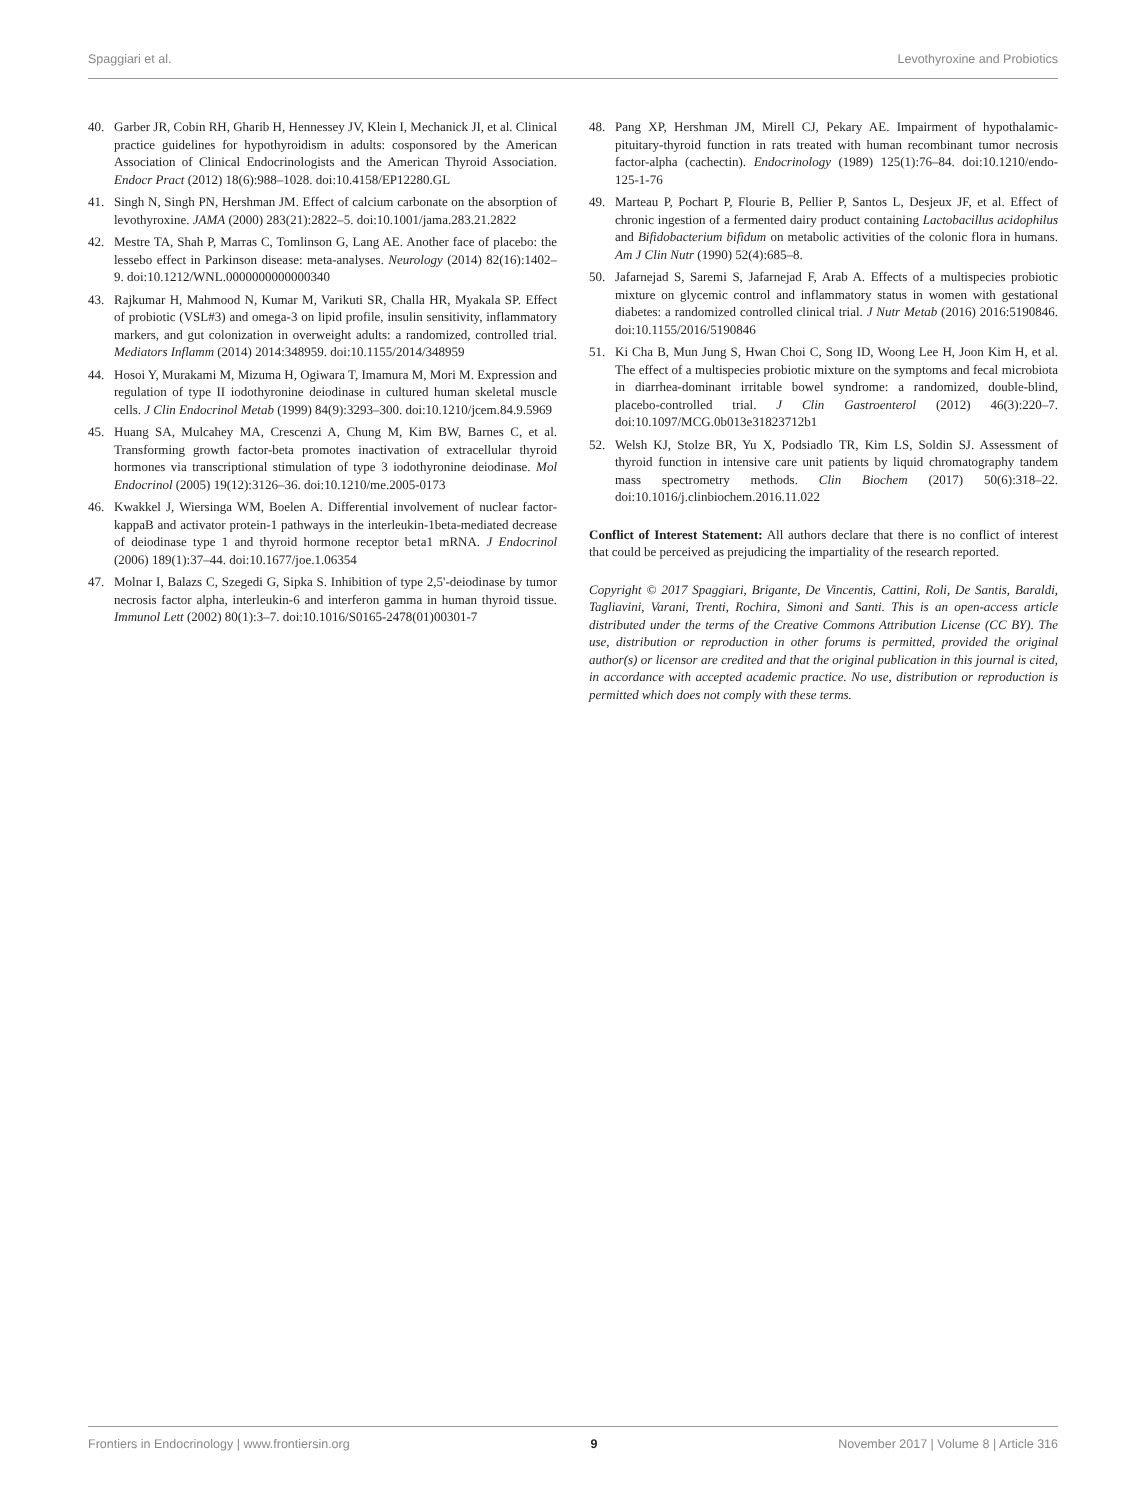Spaggiari et al. Levothyroxine and Probiotics
40. Garber JR, Cobin RH, Gharib H, Hennessey JV, Klein I, Mechanick JI, et al. Clinical practice guidelines for hypothyroidism in adults: cosponsored by the American Association of Clinical Endocrinologists and the American Thyroid Association. Endocr Pract (2012) 18(6):988–1028. doi:10.4158/EP12280.GL
41. Singh N, Singh PN, Hershman JM. Effect of calcium carbonate on the absorption of levothyroxine. JAMA (2000) 283(21):2822–5. doi:10.1001/jama.283.21.2822
42. Mestre TA, Shah P, Marras C, Tomlinson G, Lang AE. Another face of placebo: the lessebo effect in Parkinson disease: meta-analyses. Neurology (2014) 82(16):1402–9. doi:10.1212/WNL.0000000000000340
43. Rajkumar H, Mahmood N, Kumar M, Varikuti SR, Challa HR, Myakala SP. Effect of probiotic (VSL#3) and omega-3 on lipid profile, insulin sensitivity, inflammatory markers, and gut colonization in overweight adults: a randomized, controlled trial. Mediators Inflamm (2014) 2014:348959. doi:10.1155/2014/348959
44. Hosoi Y, Murakami M, Mizuma H, Ogiwara T, Imamura M, Mori M. Expression and regulation of type II iodothyronine deiodinase in cultured human skeletal muscle cells. J Clin Endocrinol Metab (1999) 84(9):3293–300. doi:10.1210/jcem.84.9.5969
45. Huang SA, Mulcahey MA, Crescenzi A, Chung M, Kim BW, Barnes C, et al. Transforming growth factor-beta promotes inactivation of extracellular thyroid hormones via transcriptional stimulation of type 3 iodothyronine deiodinase. Mol Endocrinol (2005) 19(12):3126–36. doi:10.1210/me.2005-0173
46. Kwakkel J, Wiersinga WM, Boelen A. Differential involvement of nuclear factor-kappaB and activator protein-1 pathways in the interleukin-1beta-mediated decrease of deiodinase type 1 and thyroid hormone receptor beta1 mRNA. J Endocrinol (2006) 189(1):37–44. doi:10.1677/joe.1.06354
47. Molnar I, Balazs C, Szegedi G, Sipka S. Inhibition of type 2,5'-deiodinase by tumor necrosis factor alpha, interleukin-6 and interferon gamma in human thyroid tissue. Immunol Lett (2002) 80(1):3–7. doi:10.1016/S0165-2478(01)00301-7
48. Pang XP, Hershman JM, Mirell CJ, Pekary AE. Impairment of hypothalamic-pituitary-thyroid function in rats treated with human recombinant tumor necrosis factor-alpha (cachectin). Endocrinology (1989) 125(1):76–84. doi:10.1210/endo-125-1-76
49. Marteau P, Pochart P, Flourie B, Pellier P, Santos L, Desjeux JF, et al. Effect of chronic ingestion of a fermented dairy product containing Lactobacillus acidophilus and Bifidobacterium bifidum on metabolic activities of the colonic flora in humans. Am J Clin Nutr (1990) 52(4):685–8.
50. Jafarnejad S, Saremi S, Jafarnejad F, Arab A. Effects of a multispecies probiotic mixture on glycemic control and inflammatory status in women with gestational diabetes: a randomized controlled clinical trial. J Nutr Metab (2016) 2016:5190846. doi:10.1155/2016/5190846
51. Ki Cha B, Mun Jung S, Hwan Choi C, Song ID, Woong Lee H, Joon Kim H, et al. The effect of a multispecies probiotic mixture on the symptoms and fecal microbiota in diarrhea-dominant irritable bowel syndrome: a randomized, double-blind, placebo-controlled trial. J Clin Gastroenterol (2012) 46(3):220–7. doi:10.1097/MCG.0b013e31823712b1
52. Welsh KJ, Stolze BR, Yu X, Podsiadlo TR, Kim LS, Soldin SJ. Assessment of thyroid function in intensive care unit patients by liquid chromatography tandem mass spectrometry methods. Clin Biochem (2017) 50(6):318–22. doi:10.1016/j.clinbiochem.2016.11.022
Conflict of Interest Statement: All authors declare that there is no conflict of interest that could be perceived as prejudicing the impartiality of the research reported.
Copyright © 2017 Spaggiari, Brigante, De Vincentis, Cattini, Roli, De Santis, Baraldi, Tagliavini, Varani, Trenti, Rochira, Simoni and Santi. This is an open-access article distributed under the terms of the Creative Commons Attribution License (CC BY). The use, distribution or reproduction in other forums is permitted, provided the original author(s) or licensor are credited and that the original publication in this journal is cited, in accordance with accepted academic practice. No use, distribution or reproduction is permitted which does not comply with these terms.
Frontiers in Endocrinology | www.frontiersin.org 9 November 2017 | Volume 8 | Article 316